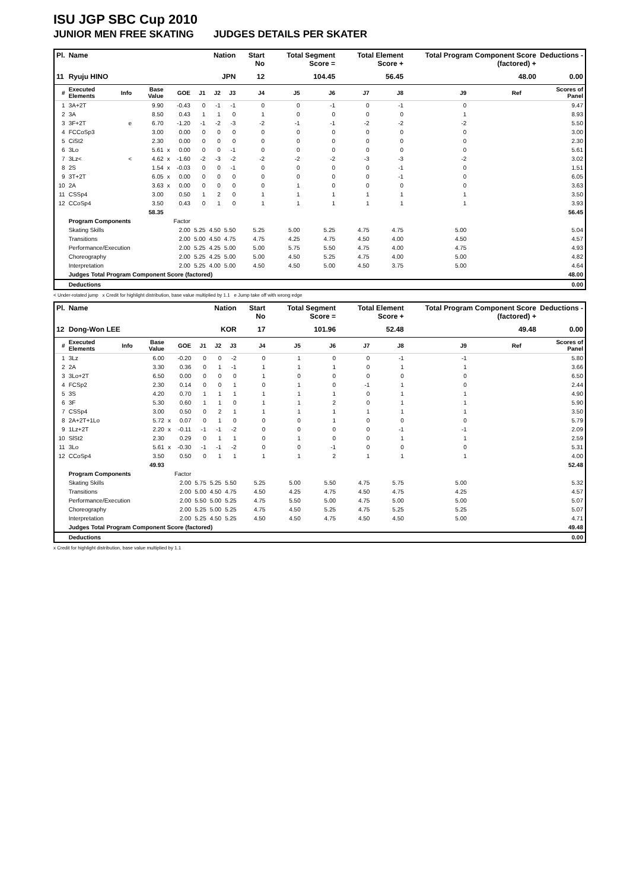ISU JGP SBC Cup 2010
JUNIOR MEN FREE SKATING JUDGES DETAILS PER SKATER
| Pl. | Name | | | | | | Nation | | Start No | Total Segment Score = | | Total Element Score + | | Total Program Component Score (factored) + | | | Deductions - |
| --- | --- | --- | --- | --- | --- | --- | --- | --- | --- | --- | --- | --- | --- | --- | --- | --- | --- |
| 11 | Ryuju HINO | | | | | | JPN | | 12 | 104.45 | | 56.45 | | 48.00 | | | 0.00 |
| # | Executed Elements | Info | Base Value | | GOE | J1 | J2 | J3 | J4 | J5 | J6 | J7 | J8 | J9 | Ref | | Scores of Panel |
| 1 | 3A+2T | | 9.90 | | -0.43 | 0 | -1 | -1 | 0 | 0 | -1 | 0 | -1 | 0 | | | 9.47 |
| 2 | 3A | | 8.50 | | 0.43 | 1 | 1 | 0 | 1 | 0 | 0 | 0 | 0 | 1 | | | 8.93 |
| 3 | 3F+2T | e | 6.70 | | -1.20 | -1 | -2 | -3 | -2 | -1 | -1 | -2 | -2 | -2 | | | 5.50 |
| 4 | FCCoSp3 | | 3.00 | | 0.00 | 0 | 0 | 0 | 0 | 0 | 0 | 0 | 0 | 0 | | | 3.00 |
| 5 | CiSt2 | | 2.30 | | 0.00 | 0 | 0 | 0 | 0 | 0 | 0 | 0 | 0 | 0 | | | 2.30 |
| 6 | 3Lo | | 5.61 | x | 0.00 | 0 | 0 | -1 | 0 | 0 | 0 | 0 | 0 | 0 | | | 5.61 |
| 7 | 3Lz< | < | 4.62 | x | -1.60 | -2 | -3 | -2 | -2 | -2 | -2 | -3 | -3 | -2 | | | 3.02 |
| 8 | 2S | | 1.54 | x | -0.03 | 0 | 0 | -1 | 0 | 0 | 0 | 0 | -1 | 0 | | | 1.51 |
| 9 | 3T+2T | | 6.05 | x | 0.00 | 0 | 0 | 0 | 0 | 0 | 0 | 0 | -1 | 0 | | | 6.05 |
| 10 | 2A | | 3.63 | x | 0.00 | 0 | 0 | 0 | 0 | 1 | 0 | 0 | 0 | 0 | | | 3.63 |
| 11 | CSSp4 | | 3.00 | | 0.50 | 1 | 2 | 0 | 1 | 1 | 1 | 1 | 1 | 1 | | | 3.50 |
| 12 | CCoSp4 | | 3.50 | | 0.43 | 0 | 1 | 0 | 1 | 1 | 1 | 1 | 1 | 1 | | | 3.93 |
| | | | 58.35 | | | | | | | | | | | | | | 56.45 |
| | Program Components | | | | Factor | | | | | | | | | | | | |
| | Skating Skills | | | | 2.00 | 5.25 | 4.50 | 5.50 | 5.25 | 5.00 | 5.25 | 4.75 | 4.75 | 5.00 | | | 5.04 |
| | Transitions | | | | 2.00 | 5.00 | 4.50 | 4.75 | 4.75 | 4.25 | 4.75 | 4.50 | 4.00 | 4.50 | | | 4.57 |
| | Performance/Execution | | | | 2.00 | 5.25 | 4.25 | 5.00 | 5.00 | 5.75 | 5.50 | 4.75 | 4.00 | 4.75 | | | 4.93 |
| | Choreography | | | | 2.00 | 5.25 | 4.25 | 5.00 | 5.00 | 4.50 | 5.25 | 4.75 | 4.00 | 5.00 | | | 4.82 |
| | Interpretation | | | | 2.00 | 5.25 | 4.00 | 5.00 | 4.50 | 4.50 | 5.00 | 4.50 | 3.75 | 5.00 | | | 4.64 |
| | Judges Total Program Component Score (factored) | | | | | | | | | | | | | | | | 48.00 |
| | Deductions | | | | | | | | | | | | | | | | 0.00 |
< Under-rotated jump x Credit for highlight distribution, base value multiplied by 1.1 e Jump take off with wrong edge
| Pl. | Name | | | | | | Nation | | Start No | Total Segment Score = | | Total Element Score + | | Total Program Component Score (factored) + | | | Deductions - |
| --- | --- | --- | --- | --- | --- | --- | --- | --- | --- | --- | --- | --- | --- | --- | --- | --- | --- |
| 12 | Dong-Won LEE | | | | | | KOR | | 17 | 101.96 | | 52.48 | | 49.48 | | | 0.00 |
| # | Executed Elements | Info | Base Value | | GOE | J1 | J2 | J3 | J4 | J5 | J6 | J7 | J8 | J9 | Ref | | Scores of Panel |
| 1 | 3Lz | | 6.00 | | -0.20 | 0 | 0 | -2 | 0 | 1 | 0 | 0 | -1 | -1 | | | 5.80 |
| 2 | 2A | | 3.30 | | 0.36 | 0 | 1 | -1 | 1 | 1 | 1 | 0 | 1 | 1 | | | 3.66 |
| 3 | 3Lo+2T | | 6.50 | | 0.00 | 0 | 0 | 0 | 1 | 0 | 0 | 0 | 0 | 0 | | | 6.50 |
| 4 | FCSp2 | | 2.30 | | 0.14 | 0 | 0 | 1 | 0 | 1 | 0 | -1 | 1 | 0 | | | 2.44 |
| 5 | 3S | | 4.20 | | 0.70 | 1 | 1 | 1 | 1 | 1 | 1 | 0 | 1 | 1 | | | 4.90 |
| 6 | 3F | | 5.30 | | 0.60 | 1 | 1 | 0 | 1 | 1 | 2 | 0 | 1 | 1 | | | 5.90 |
| 7 | CSSp4 | | 3.00 | | 0.50 | 0 | 2 | 1 | 1 | 1 | 1 | 1 | 1 | 1 | | | 3.50 |
| 8 | 2A+2T+1Lo | | 5.72 | x | 0.07 | 0 | 1 | 0 | 0 | 0 | 1 | 0 | 0 | 0 | | | 5.79 |
| 9 | 1Lz+2T | | 2.20 | x | -0.11 | -1 | -1 | -2 | 0 | 0 | 0 | 0 | -1 | -1 | | | 2.09 |
| 10 | SlSt2 | | 2.30 | | 0.29 | 0 | 1 | 1 | 0 | 1 | 0 | 0 | 1 | 1 | | | 2.59 |
| 11 | 3Lo | | 5.61 | x | -0.30 | -1 | -1 | -2 | 0 | 0 | -1 | 0 | 0 | 0 | | | 5.31 |
| 12 | CCoSp4 | | 3.50 | | 0.50 | 0 | 1 | 1 | 1 | 1 | 2 | 1 | 1 | 1 | | | 4.00 |
| | | | 49.93 | | | | | | | | | | | | | | 52.48 |
| | Program Components | | | | Factor | | | | | | | | | | | | |
| | Skating Skills | | | | 2.00 | 5.75 | 5.25 | 5.50 | 5.25 | 5.00 | 5.50 | 4.75 | 5.75 | 5.00 | | | 5.32 |
| | Transitions | | | | 2.00 | 5.00 | 4.50 | 4.75 | 4.50 | 4.25 | 4.75 | 4.50 | 4.75 | 4.25 | | | 4.57 |
| | Performance/Execution | | | | 2.00 | 5.50 | 5.00 | 5.25 | 4.75 | 5.50 | 5.00 | 4.75 | 5.00 | 5.00 | | | 5.07 |
| | Choreography | | | | 2.00 | 5.25 | 5.00 | 5.25 | 4.75 | 4.50 | 5.25 | 4.75 | 5.25 | 5.25 | | | 5.07 |
| | Interpretation | | | | 2.00 | 5.25 | 4.50 | 5.25 | 4.50 | 4.50 | 4.75 | 4.50 | 4.50 | 5.00 | | | 4.71 |
| | Judges Total Program Component Score (factored) | | | | | | | | | | | | | | | | 49.48 |
| | Deductions | | | | | | | | | | | | | | | | 0.00 |
x Credit for highlight distribution, base value multiplied by 1.1